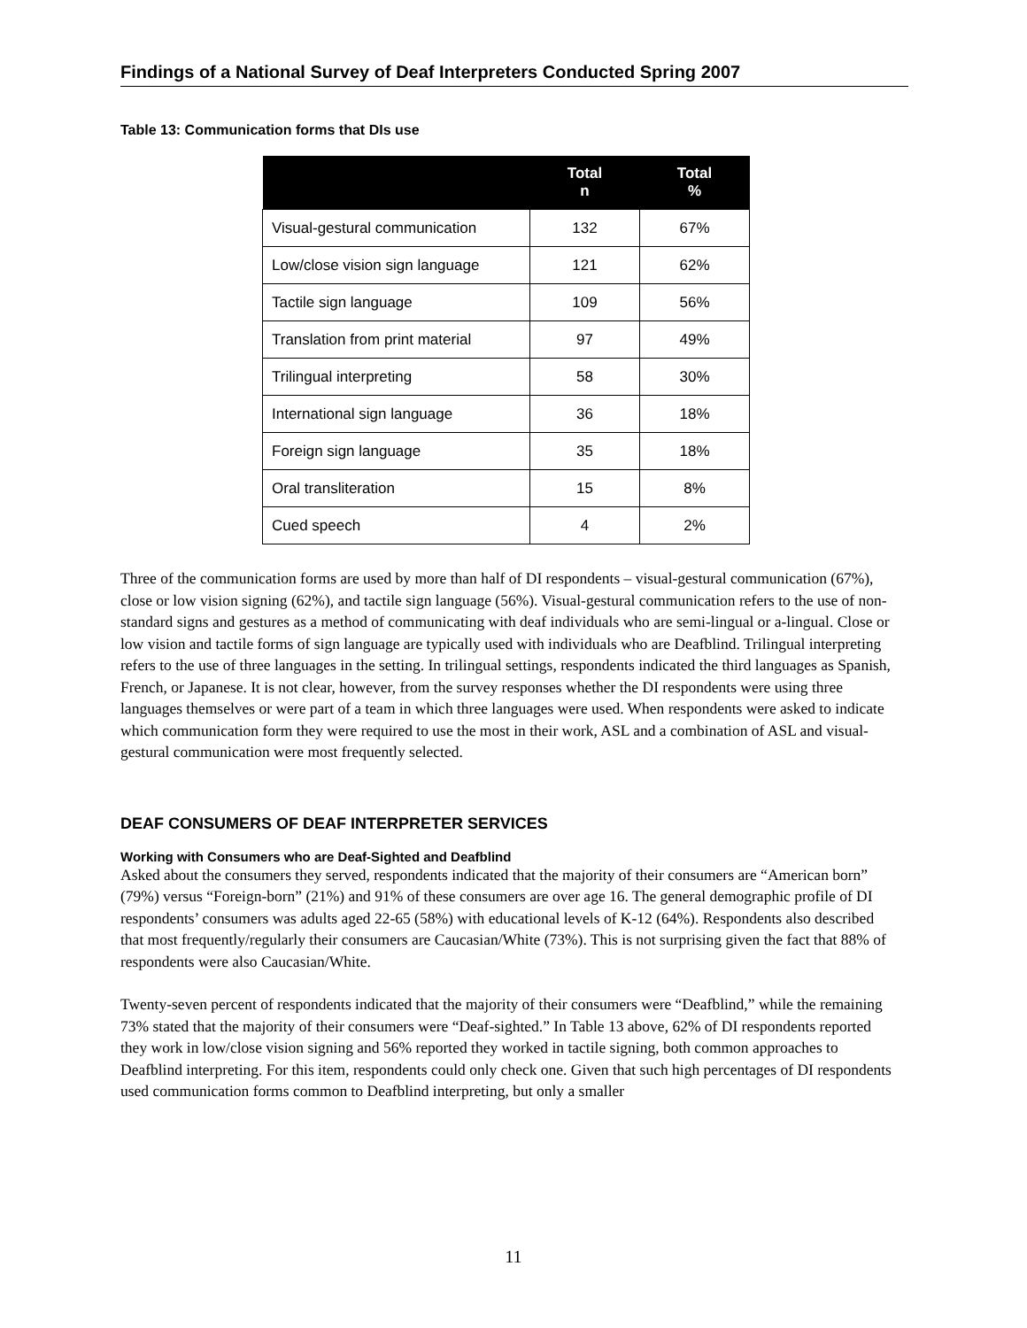Findings of a National Survey of Deaf Interpreters Conducted Spring 2007
Table 13: Communication forms that DIs use
| | Total n | Total % |
| --- | --- | --- |
| Visual-gestural communication | 132 | 67% |
| Low/close vision sign language | 121 | 62% |
| Tactile sign language | 109 | 56% |
| Translation from print material | 97 | 49% |
| Trilingual interpreting | 58 | 30% |
| International sign language | 36 | 18% |
| Foreign sign language | 35 | 18% |
| Oral transliteration | 15 | 8% |
| Cued speech | 4 | 2% |
Three of the communication forms are used by more than half of DI respondents – visual-gestural communication (67%), close or low vision signing (62%), and tactile sign language (56%). Visual-gestural communication refers to the use of non-standard signs and gestures as a method of communicating with deaf individuals who are semi-lingual or a-lingual. Close or low vision and tactile forms of sign language are typically used with individuals who are Deafblind. Trilingual interpreting refers to the use of three languages in the setting. In trilingual settings, respondents indicated the third languages as Spanish, French, or Japanese. It is not clear, however, from the survey responses whether the DI respondents were using three languages themselves or were part of a team in which three languages were used. When respondents were asked to indicate which communication form they were required to use the most in their work, ASL and a combination of ASL and visual-gestural communication were most frequently selected.
DEAF CONSUMERS OF DEAF INTERPRETER SERVICES
Working with Consumers who are Deaf-Sighted and Deafblind
Asked about the consumers they served, respondents indicated that the majority of their consumers are “American born” (79%) versus “Foreign-born” (21%) and 91% of these consumers are over age 16. The general demographic profile of DI respondents’ consumers was adults aged 22-65 (58%) with educational levels of K-12 (64%). Respondents also described that most frequently/regularly their consumers are Caucasian/White (73%). This is not surprising given the fact that 88% of respondents were also Caucasian/White.
Twenty-seven percent of respondents indicated that the majority of their consumers were “Deafblind,” while the remaining 73% stated that the majority of their consumers were “Deaf-sighted.” In Table 13 above, 62% of DI respondents reported they work in low/close vision signing and 56% reported they worked in tactile signing, both common approaches to Deafblind interpreting. For this item, respondents could only check one. Given that such high percentages of DI respondents used communication forms common to Deafblind interpreting, but only a smaller
11